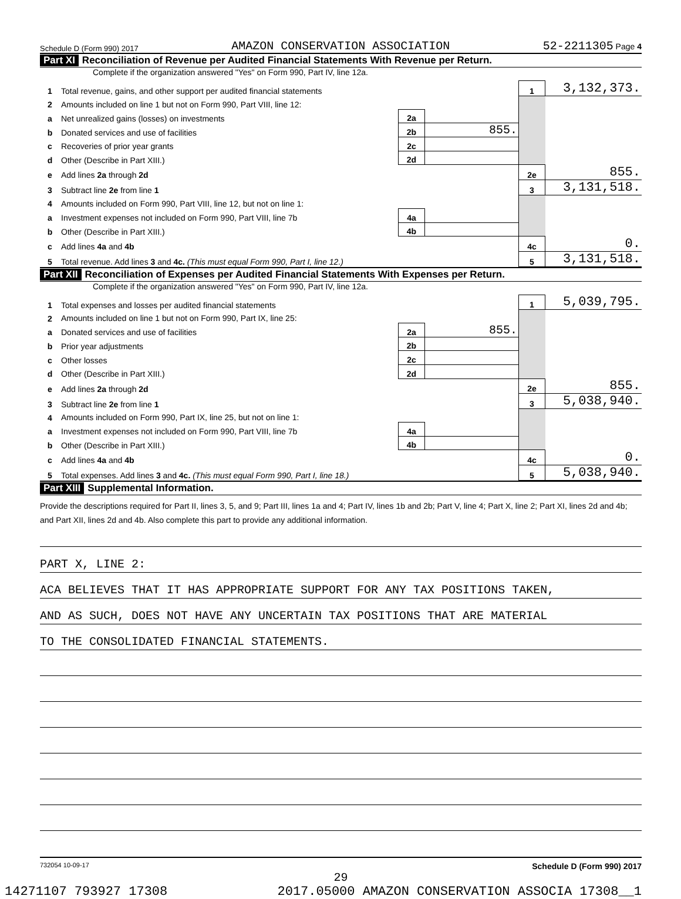Schedule D (Form 990) 2017 AMAZON CONSERVATION ASSOCIATION 52-2211305 Page 4
Part XI Reconciliation of Revenue per Audited Financial Statements With Revenue per Return.
Complete if the organization answered "Yes" on Form 990, Part IV, line 12a.
| 1 | Total revenue, gains, and other support per audited financial statements | | | 1 | 3,132,373. |
| 2 | Amounts included on line 1 but not on Form 990, Part VIII, line 12: | | | | |
| a | Net unrealized gains (losses) on investments | 2a | | | |
| b | Donated services and use of facilities | 2b | 855. | | |
| c | Recoveries of prior year grants | 2c | | | |
| d | Other (Describe in Part XIII.) | 2d | | | |
| e | Add lines 2a through 2d | | | 2e | 855. |
| 3 | Subtract line 2e from line 1 | | | 3 | 3,131,518. |
| 4 | Amounts included on Form 990, Part VIII, line 12, but not on line 1: | | | | |
| a | Investment expenses not included on Form 990, Part VIII, line 7b | 4a | | | |
| b | Other (Describe in Part XIII.) | 4b | | | |
| c | Add lines 4a and 4b | | | 4c | 0. |
| 5 | Total revenue. Add lines 3 and 4c. (This must equal Form 990, Part I, line 12.) | | | 5 | 3,131,518. |
Part XII Reconciliation of Expenses per Audited Financial Statements With Expenses per Return.
Complete if the organization answered "Yes" on Form 990, Part IV, line 12a.
| 1 | Total expenses and losses per audited financial statements | | | 1 | 5,039,795. |
| 2 | Amounts included on line 1 but not on Form 990, Part IX, line 25: | | | | |
| a | Donated services and use of facilities | 2a | 855. | | |
| b | Prior year adjustments | 2b | | | |
| c | Other losses | 2c | | | |
| d | Other (Describe in Part XIII.) | 2d | | | |
| e | Add lines 2a through 2d | | | 2e | 855. |
| 3 | Subtract line 2e from line 1 | | | 3 | 5,038,940. |
| 4 | Amounts included on Form 990, Part IX, line 25, but not on line 1: | | | | |
| a | Investment expenses not included on Form 990, Part VIII, line 7b | 4a | | | |
| b | Other (Describe in Part XIII.) | 4b | | | |
| c | Add lines 4a and 4b | | | 4c | 0. |
| 5 | Total expenses. Add lines 3 and 4c. (This must equal Form 990, Part I, line 18.) | | | 5 | 5,038,940. |
Part XIII Supplemental Information.
Provide the descriptions required for Part II, lines 3, 5, and 9; Part III, lines 1a and 4; Part IV, lines 1b and 2b; Part V, line 4; Part X, line 2; Part XI, lines 2d and 4b; and Part XII, lines 2d and 4b. Also complete this part to provide any additional information.
PART X, LINE 2:
ACA BELIEVES THAT IT HAS APPROPRIATE SUPPORT FOR ANY TAX POSITIONS TAKEN,
AND AS SUCH, DOES NOT HAVE ANY UNCERTAIN TAX POSITIONS THAT ARE MATERIAL
TO THE CONSOLIDATED FINANCIAL STATEMENTS.
732054 10-09-17 Schedule D (Form 990) 2017
29
14271107 793927 17308 2017.05000 AMAZON CONSERVATION ASSOCIA 17308__1